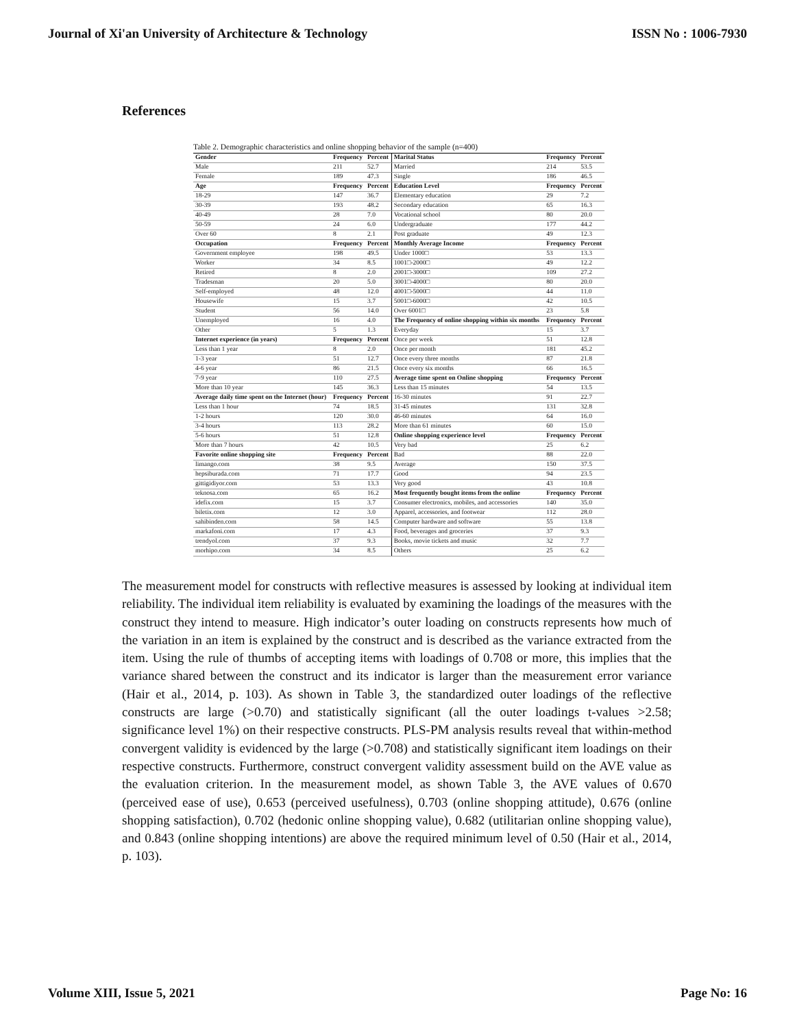Journal of Xi'an University of Architecture & Technology ISSN No : 1006-7930
References
Table 2. Demographic characteristics and online shopping behavior of the sample (n=400)
| Gender | Frequency | Percent | Marital Status | Frequency | Percent |
| Male | 211 | 52.7 | Married | 214 | 53.5 |
| Female | 189 | 47.3 | Single | 186 | 46.5 |
| Age | Frequency | Percent | Education Level | Frequency | Percent |
| 18-29 | 147 | 36.7 | Elementary education | 29 | 7.2 |
| 30-39 | 193 | 48.2 | Secondary education | 65 | 16.3 |
| 40-49 | 28 | 7.0 | Vocational school | 80 | 20.0 |
| 50-59 | 24 | 6.0 | Undergraduate | 177 | 44.2 |
| Over 60 | 8 | 2.1 | Post graduate | 49 | 12.3 |
| Occupation | Frequency | Percent | Monthly Average Income | Frequency | Percent |
| Government employee | 198 | 49.5 | Under 1000□ | 53 | 13.3 |
| Worker | 34 | 8.5 | 1001□-2000□ | 49 | 12.2 |
| Retired | 8 | 2.0 | 2001□-3000□ | 109 | 27.2 |
| Tradesman | 20 | 5.0 | 3001□-4000□ | 80 | 20.0 |
| Self-employed | 48 | 12.0 | 4001□-5000□ | 44 | 11.0 |
| Housewife | 15 | 3.7 | 5001□-6000□ | 42 | 10.5 |
| Student | 56 | 14.0 | Over 6001□ | 23 | 5.8 |
| Unemployed | 16 | 4.0 | The Frequency of online shopping within six months | Frequency | Percent |
| Other | 5 | 1.3 | Everyday | 15 | 3.7 |
| Internet experience (in years) | Frequency | Percent | Once per week | 51 | 12.8 |
| Less than 1 year | 8 | 2.0 | Once per month | 181 | 45.2 |
| 1-3 year | 51 | 12.7 | Once every three months | 87 | 21.8 |
| 4-6 year | 86 | 21.5 | Once every six months | 66 | 16.5 |
| 7-9 year | 110 | 27.5 | Average time spent on Online shopping | Frequency | Percent |
| More than 10 year | 145 | 36.3 | Less than 15 minutes | 54 | 13.5 |
| Average daily time spent on the Internet (hour) | Frequency | Percent | 16-30 minutes | 91 | 22.7 |
| Less than 1 hour | 74 | 18.5 | 31-45 minutes | 131 | 32.8 |
| 1-2 hours | 120 | 30.0 | 46-60 minutes | 64 | 16.0 |
| 3-4 hours | 113 | 28.2 | More than 61 minutes | 60 | 15.0 |
| 5-6 hours | 51 | 12.8 | Online shopping experience level | Frequency | Percent |
| More than 7 hours | 42 | 10.5 | Very bad | 25 | 6.2 |
| Favorite online shopping site | Frequency | Percent | Bad | 88 | 22.0 |
| limango.com | 38 | 9.5 | Average | 150 | 37.5 |
| hepsiburada.com | 71 | 17.7 | Good | 94 | 23.5 |
| gittigidiyor.com | 53 | 13.3 | Very good | 43 | 10.8 |
| teknosa.com | 65 | 16.2 | Most frequently bought items from the online | Frequency | Percent |
| idefix.com | 15 | 3.7 | Consumer electronics, mobiles, and accessories | 140 | 35.0 |
| biletix.com | 12 | 3.0 | Apparel, accessories, and footwear | 112 | 28.0 |
| sahibinden.com | 58 | 14.5 | Computer hardware and software | 55 | 13.8 |
| markafoni.com | 17 | 4.3 | Food, beverages and groceries | 37 | 9.3 |
| trendyol.com | 37 | 9.3 | Books, movie tickets and music | 32 | 7.7 |
| morhipo.com | 34 | 8.5 | Others | 25 | 6.2 |
The measurement model for constructs with reflective measures is assessed by looking at individual item reliability. The individual item reliability is evaluated by examining the loadings of the measures with the construct they intend to measure. High indicator’s outer loading on constructs represents how much of the variation in an item is explained by the construct and is described as the variance extracted from the item. Using the rule of thumbs of accepting items with loadings of 0.708 or more, this implies that the variance shared between the construct and its indicator is larger than the measurement error variance (Hair et al., 2014, p. 103). As shown in Table 3, the standardized outer loadings of the reflective constructs are large (>0.70) and statistically significant (all the outer loadings t-values >2.58; significance level 1%) on their respective constructs. PLS-PM analysis results reveal that within-method convergent validity is evidenced by the large (>0.708) and statistically significant item loadings on their respective constructs. Furthermore, construct convergent validity assessment build on the AVE value as the evaluation criterion. In the measurement model, as shown Table 3, the AVE values of 0.670 (perceived ease of use), 0.653 (perceived usefulness), 0.703 (online shopping attitude), 0.676 (online shopping satisfaction), 0.702 (hedonic online shopping value), 0.682 (utilitarian online shopping value), and 0.843 (online shopping intentions) are above the required minimum level of 0.50 (Hair et al., 2014, p. 103).
Volume XIII, Issue 5, 2021 Page No: 16